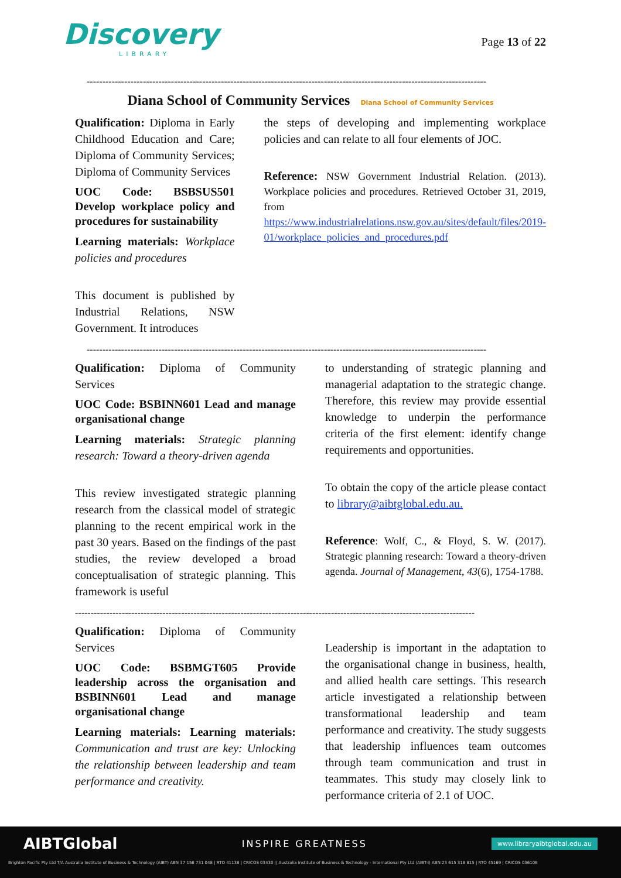Discovery
LIBRARY
Page 13 of 22
--------------------------------------------------------------------------------------------------------------------------------
Diana School of Community Services Diana School of Community Services
Qualification: Diploma in Early Childhood Education and Care; Diploma of Community Services; Diploma of Community Services
UOC Code: BSBSUS501 Develop workplace policy and procedures for sustainability
Learning materials: Workplace policies and procedures
This document is published by Industrial Relations, NSW Government. It introduces
the steps of developing and implementing workplace policies and can relate to all four elements of JOC.
Reference: NSW Government Industrial Relation. (2013). Workplace policies and procedures. Retrieved October 31, 2019, from https://www.industrialrelations.nsw.gov.au/sites/default/files/2019-01/workplace_policies_and_procedures.pdf
--------------------------------------------------------------------------------------------------------------------------------
Qualification: Diploma of Community Services
UOC Code: BSBINN601 Lead and manage organisational change
Learning materials: Strategic planning research: Toward a theory-driven agenda
This review investigated strategic planning research from the classical model of strategic planning to the recent empirical work in the past 30 years. Based on the findings of the past studies, the review developed a broad conceptualisation of strategic planning. This framework is useful
to understanding of strategic planning and managerial adaptation to the strategic change. Therefore, this review may provide essential knowledge to underpin the performance criteria of the first element: identify change requirements and opportunities.
To obtain the copy of the article please contact to library@aibtglobal.edu.au.
Reference: Wolf, C., & Floyd, S. W. (2017). Strategic planning research: Toward a theory-driven agenda. Journal of Management, 43(6), 1754-1788.
--------------------------------------------------------------------------------------------------------------------------------
Qualification: Diploma of Community Services
UOC Code: BSBMGT605 Provide leadership across the organisation and BSBINN601 Lead and manage organisational change
Learning materials: Learning materials: Communication and trust are key: Unlocking the relationship between leadership and team performance and creativity.
Leadership is important in the adaptation to the organisational change in business, health, and allied health care settings. This research article investigated a relationship between transformational leadership and team performance and creativity. The study suggests that leadership influences team outcomes through team communication and trust in teammates. This study may closely link to performance criteria of 2.1 of UOC.
AIBTGlobal INSPIRE GREATNESS www.libraryaibtglobal.edu.au
Brighton Pacific Pty Ltd T/A Australia Institute of Business & Technology (AIBT) ABN 37 158 731 048 | RTO 41138 | CRICOS 03430 || Australia Institute of Business & Technology - International Pty Ltd (AIBT-I) ABN 23 615 318 815 | RTO 45169 | CRICOS 03610E